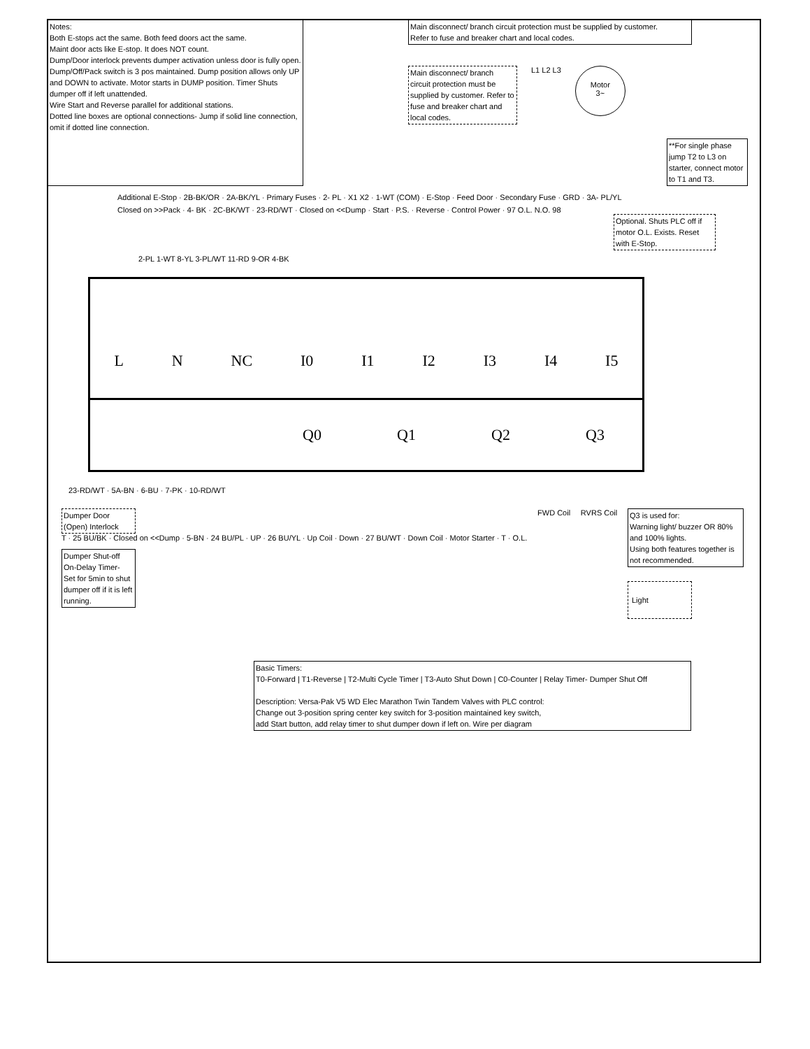Notes:
Both E-stops act the same. Both feed doors act the same.
Maint door acts like E-stop. It does NOT count.
Dump/Door interlock prevents dumper activation unless door is fully open.
Dump/Off/Pack switch is 3 pos maintained. Dump position allows only UP and DOWN to activate. Motor starts in DUMP position. Timer Shuts dumper off if left unattended.
Wire Start and Reverse parallel for additional stations.
Dotted line boxes are optional connections- Jump if solid line connection, omit if dotted line connection.
Main disconnect/ branch circuit protection must be supplied by customer.
Refer to fuse and breaker chart and local codes.
Main disconnect/ branch circuit protection must be supplied by customer. Refer to fuse and breaker chart and local codes.
L1 L2 L3
Motor
3~
**For single phase jump T2 to L3 on starter, connect motor to T1 and T3.
Additional E-Stop · 2B-BK/OR · 2A-BK/YL · Primary Fuses · 2- PL · X1 X2 · 1-WT (COM) · E-Stop · Feed Door · Secondary Fuse · GRD · 3A- PL/YL
Closed on >>Pack · 4- BK · 2C-BK/WT · 23-RD/WT · Closed on <<Dump · Start · P.S. · Reverse · Control Power · 97 O.L. N.O. 98
Optional. Shuts PLC off if motor O.L. Exists. Reset with E-Stop.
2-PL 1-WT 8-YL 3-PL/WT 11-RD 9-OR 4-BK
L N NC I0 I1 I2 I3 I4 I5
Q0 Q1 Q2 Q3
23-RD/WT · 5A-BN · 6-BU · 7-PK · 10-RD/WT
Dumper Door (Open) Interlock
T · 25 BU/BK · Closed on <<Dump · 5-BN · 24 BU/PL · UP · 26 BU/YL · Up Coil · Down · 27 BU/WT · Down Coil · Motor Starter · T · O.L.
Dumper Shut-off On-Delay Timer- Set for 5min to shut dumper off if it is left running.
FWD Coil RVRS Coil
Q3 is used for:
Warning light/ buzzer OR 80% and 100% lights.
Using both features together is not recommended.
Light
Basic Timers:
T0-Forward | T1-Reverse | T2-Multi Cycle Timer | T3-Auto Shut Down | C0-Counter | Relay Timer- Dumper Shut Off
Description: Versa-Pak V5 WD Elec Marathon Twin Tandem Valves with PLC control:
Change out 3-position spring center key switch for 3-position maintained key switch,
add Start button, add relay timer to shut dumper down if left on. Wire per diagram